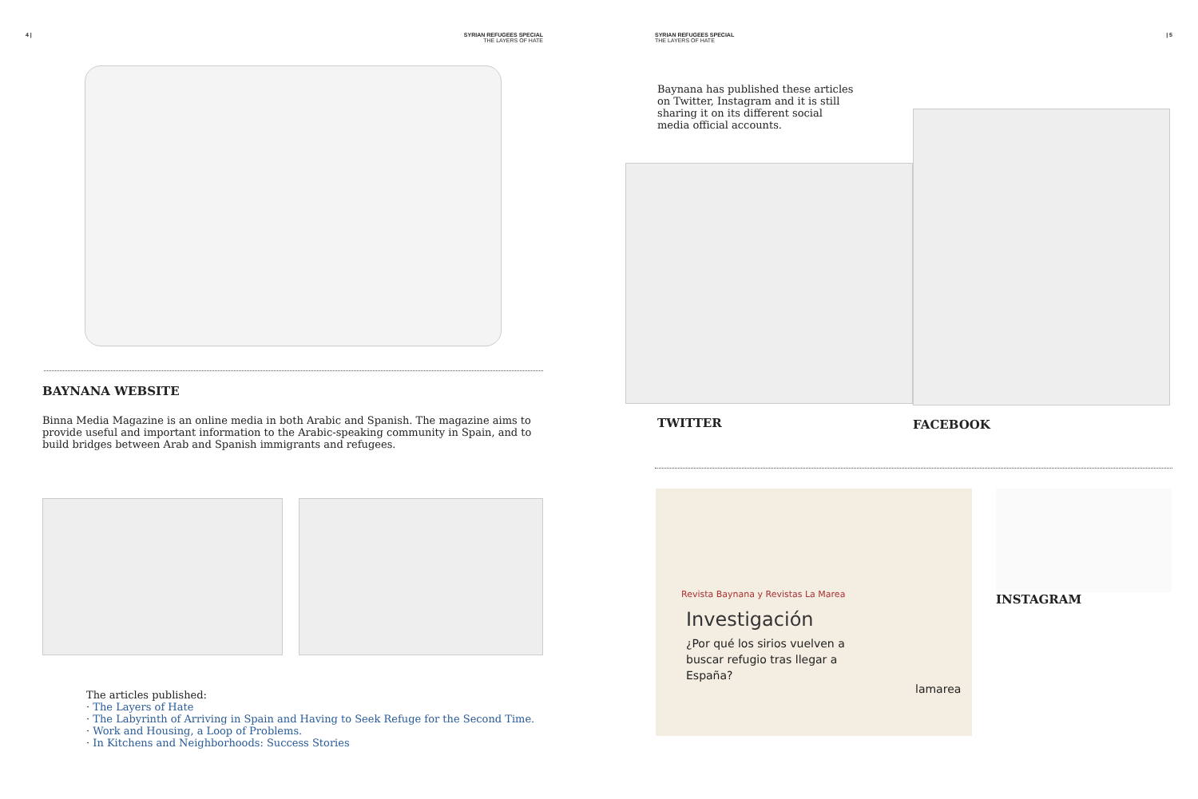4 | SYRIAN REFUGEES SPECIAL
THE LAYERS OF HATE
BAYNANA WEBSITE
Binna Media Magazine is an online media in both Arabic and Spanish. The magazine aims to provide useful and important information to the Arabic-speaking community in Spain, and to build bridges between Arab and Spanish immigrants and refugees.
The articles published:
· The Layers of Hate
· The Labyrinth of Arriving in Spain and Having to Seek Refuge for the Second Time.
· Work and Housing, a Loop of Problems.
· In Kitchens and Neighborhoods: Success Stories
SYRIAN REFUGEES SPECIAL
THE LAYERS OF HATE | 5
Baynana has published these articles on Twitter, Instagram and it is still sharing it on its different social media official accounts.
TWITTER
FACEBOOK
Revista Baynana y Revistas La Marea
Investigación
¿Por qué los sirios vuelven a buscar refugio tras llegar a España?
lamarea
INSTAGRAM